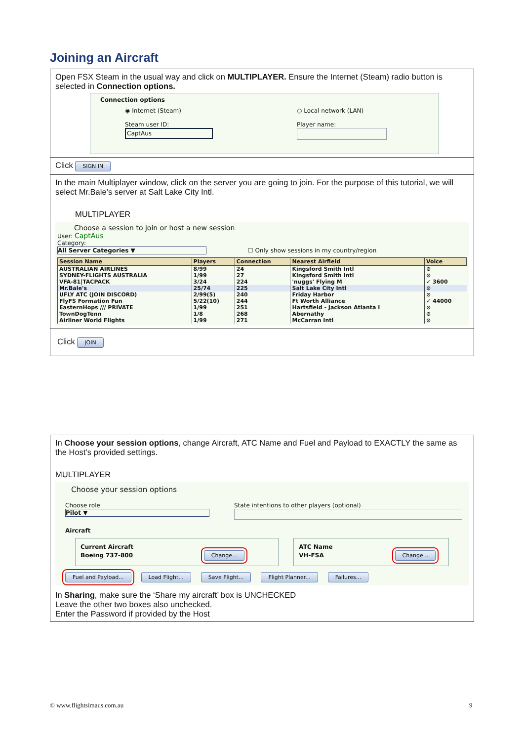Joining an Aircraft
Open FSX Steam in the usual way and click on MULTIPLAYER. Ensure the Internet (Steam) radio button is selected in Connection options.
Connection options
◉ Internet (Steam)
Steam user ID:
CaptAus
○ Local network (LAN)
Player name:
Click SIGN IN
In the main Multiplayer window, click on the server you are going to join. For the purpose of this tutorial, we will select Mr.Bale’s server at Salt Lake City Intl.
MULTIPLAYER
Choose a session to join or host a new session
User: CaptAus
Category:
All Server Categories ▼ ☐ Only show sessions in my country/region
| Session Name | Players | Connection | Nearest Airfield | Voice |
| --- | --- | --- | --- | --- |
| AUSTRALIAN AIRLINES | 8/99 | 24 | Kingsford Smith Intl | ⊘ |
| SYDNEY-FLIGHTS AUSTRALIA | 1/99 | 27 | Kingsford Smith Intl | ⊘ |
| VFA-81/TACPACK | 3/24 | 224 | 'nuggs' Flying M | ✓ 3600 |
| Mr.Bale's | 25/74 | 225 | Salt Lake City Intl | ⊘ |
| UFLY ATC (JOIN DISCORD) | 2/99(5) | 240 | Friday Harbor | ⊘ |
| FlyFS Formation Fun | 5/22(10) | 244 | Ft Worth Alliance | ✓ 44000 |
| EasternHops /// PRIVATE | 1/99 | 251 | Hartsfield - Jackson Atlanta I | ⊘ |
| TownDogTenn | 1/8 | 268 | Abernathy | ⊘ |
| Airliner World Flights | 1/99 | 271 | McCarran Intl | ⊘ |
Click JOIN
In Choose your session options, change Aircraft, ATC Name and Fuel and Payload to EXACTLY the same as the Host’s provided settings.
MULTIPLAYER
Choose your session options
Choose role
Pilot ▼
State intentions to other players (optional)
Aircraft
Current Aircraft
Boeing 737-800 Change...
ATC Name
VH-FSA Change...
Fuel and Payload... Load Flight... Save Flight... Flight Planner... Failures...
In Sharing, make sure the ‘Share my aircraft’ box is UNCHECKED
Leave the other two boxes also unchecked.
Enter the Password if provided by the Host
© www.flightsimaus.com.au 9